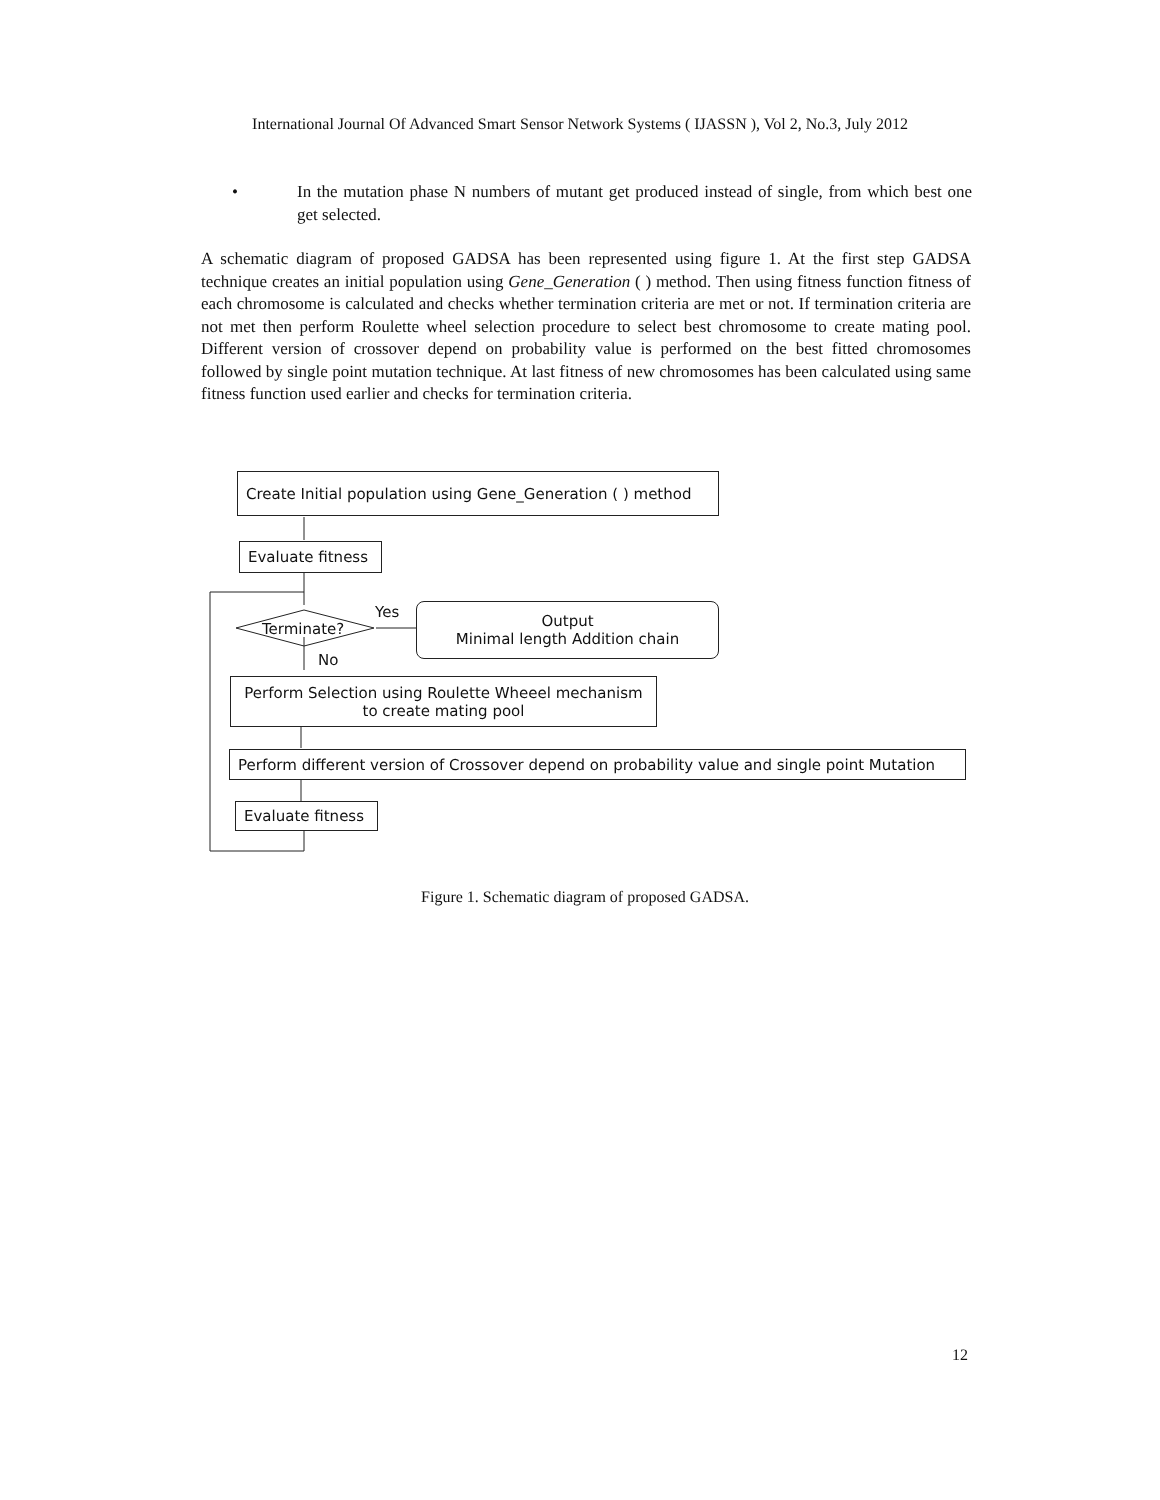International Journal Of Advanced Smart Sensor Network Systems ( IJASSN ), Vol 2, No.3, July 2012
• In the mutation phase N numbers of mutant get produced instead of single, from which best one get selected.
A schematic diagram of proposed GADSA has been represented using figure 1. At the first step GADSA technique creates an initial population using Gene_Generation ( ) method. Then using fitness function fitness of each chromosome is calculated and checks whether termination criteria are met or not. If termination criteria are not met then perform Roulette wheel selection procedure to select best chromosome to create mating pool. Different version of crossover depend on probability value is performed on the best fitted chromosomes followed by single point mutation technique. At last fitness of new chromosomes has been calculated using same fitness function used earlier and checks for termination criteria.
Create Initial population using Gene_Generation ( ) method
Evaluate fitness
Terminate?
Yes
No
Output
Minimal length Addition chain
Perform Selection using Roulette Wheeel mechanism
to create mating pool
Perform different version of Crossover depend on probability value and single point Mutation
Evaluate fitness
Figure 1. Schematic diagram of proposed GADSA.
12